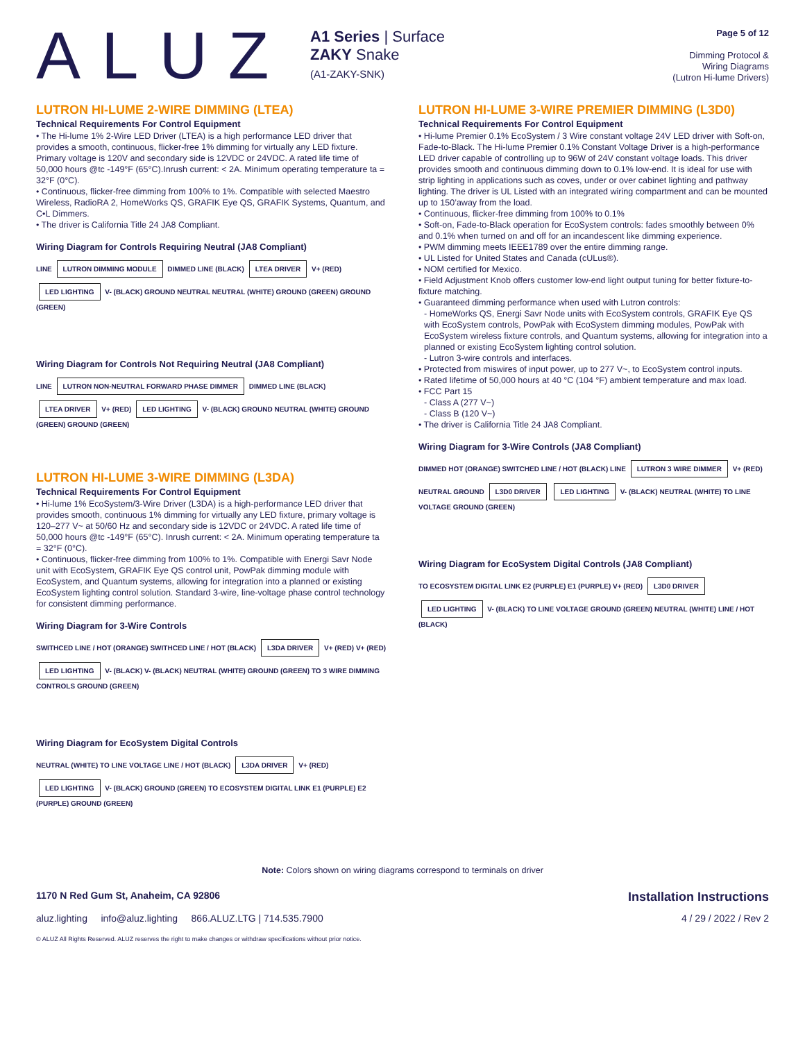ALUZ
A1 Series | Surface
ZAKY Snake
(A1-ZAKY-SNK)
Page 5 of 12
Dimming Protocol &
Wiring Diagrams
(Lutron Hi-lume Drivers)
LUTRON HI-LUME 2-WIRE DIMMING (LTEA)
Technical Requirements For Control Equipment
• The Hi-lume 1% 2-Wire LED Driver (LTEA) is a high performance LED driver that provides a smooth, continuous, flicker-free 1% dimming for virtually any LED fixture. Primary voltage is 120V and secondary side is 12VDC or 24VDC. A rated life time of 50,000 hours @tc -149°F (65°C).Inrush current: < 2A. Minimum operating temperature ta = 32°F (0°C).
• Continuous, flicker-free dimming from 100% to 1%. Compatible with selected Maestro Wireless, RadioRA 2, HomeWorks QS, GRAFIK Eye QS, GRAFIK Systems, Quantum, and C•L Dimmers.
• The driver is California Title 24 JA8 Compliant.
Wiring Diagram for Controls Requiring Neutral (JA8 Compliant)
LINE LUTRON DIMMING MODULE DIMMED LINE (BLACK) LTEA DRIVER V+ (RED) LED LIGHTING V- (BLACK) GROUND NEUTRAL NEUTRAL (WHITE) GROUND (GREEN) GROUND (GREEN)
Wiring Diagram for Controls Not Requiring Neutral (JA8 Compliant)
LINE LUTRON NON-NEUTRAL FORWARD PHASE DIMMER DIMMED LINE (BLACK) LTEA DRIVER V+ (RED) LED LIGHTING V- (BLACK) GROUND NEUTRAL (WHITE) GROUND (GREEN) GROUND (GREEN)
LUTRON HI-LUME 3-WIRE DIMMING (L3DA)
Technical Requirements For Control Equipment
• Hi-lume 1% EcoSystem/3-Wire Driver (L3DA) is a high-performance LED driver that provides smooth, continuous 1% dimming for virtually any LED fixture, primary voltage is 120–277 V~ at 50/60 Hz and secondary side is 12VDC or 24VDC. A rated life time of 50,000 hours @tc -149°F (65°C). Inrush current: < 2A. Minimum operating temperature ta = 32°F (0°C).
• Continuous, flicker-free dimming from 100% to 1%. Compatible with Energi Savr Node unit with EcoSystem, GRAFIK Eye QS control unit, PowPak dimming module with EcoSystem, and Quantum systems, allowing for integration into a planned or existing EcoSystem lighting control solution. Standard 3-wire, line-voltage phase control technology for consistent dimming performance.
Wiring Diagram for 3-Wire Controls
SWITHCED LINE / HOT (ORANGE) SWITHCED LINE / HOT (BLACK) L3DA DRIVER V+ (RED) V+ (RED) LED LIGHTING V- (BLACK) V- (BLACK) NEUTRAL (WHITE) GROUND (GREEN) TO 3 WIRE DIMMING CONTROLS GROUND (GREEN)
Wiring Diagram for EcoSystem Digital Controls
NEUTRAL (WHITE) TO LINE VOLTAGE LINE / HOT (BLACK) L3DA DRIVER V+ (RED) LED LIGHTING V- (BLACK) GROUND (GREEN) TO ECOSYSTEM DIGITAL LINK E1 (PURPLE) E2 (PURPLE) GROUND (GREEN)
LUTRON HI-LUME 3-WIRE PREMIER DIMMING (L3D0)
Technical Requirements For Control Equipment
• Hi-lume Premier 0.1% EcoSystem / 3 Wire constant voltage 24V LED driver with Soft-on, Fade-to-Black. The Hi-lume Premier 0.1% Constant Voltage Driver is a high-performance LED driver capable of controlling up to 96W of 24V constant voltage loads. This driver provides smooth and continuous dimming down to 0.1% low-end. It is ideal for use with strip lighting in applications such as coves, under or over cabinet lighting and pathway lighting. The driver is UL Listed with an integrated wiring compartment and can be mounted up to 150’away from the load.
• Continuous, flicker-free dimming from 100% to 0.1%
• Soft-on, Fade-to-Black operation for EcoSystem controls: fades smoothly between 0% and 0.1% when turned on and off for an incandescent like dimming experience.
• PWM dimming meets IEEE1789 over the entire dimming range.
• UL Listed for United States and Canada (cULus®).
• NOM certified for Mexico.
• Field Adjustment Knob offers customer low-end light output tuning for better fixture-to-fixture matching.
• Guaranteed dimming performance when used with Lutron controls:
- HomeWorks QS, Energi Savr Node units with EcoSystem controls, GRAFIK Eye QS with EcoSystem controls, PowPak with EcoSystem dimming modules, PowPak with EcoSystem wireless fixture controls, and Quantum systems, allowing for integration into a planned or existing EcoSystem lighting control solution.
- Lutron 3-wire controls and interfaces.
• Protected from miswires of input power, up to 277 V~, to EcoSystem control inputs.
• Rated lifetime of 50,000 hours at 40 °C (104 °F) ambient temperature and max load.
• FCC Part 15
- Class A (277 V~)
- Class B (120 V~)
• The driver is California Title 24 JA8 Compliant.
Wiring Diagram for 3-Wire Controls (JA8 Compliant)
DIMMED HOT (ORANGE) SWITCHED LINE / HOT (BLACK) LINE LUTRON 3 WIRE DIMMER V+ (RED) NEUTRAL GROUND L3D0 DRIVER LED LIGHTING V- (BLACK) NEUTRAL (WHITE) TO LINE VOLTAGE GROUND (GREEN)
Wiring Diagram for EcoSystem Digital Controls (JA8 Compliant)
TO ECOSYSTEM DIGITAL LINK E2 (PURPLE) E1 (PURPLE) V+ (RED) L3D0 DRIVER LED LIGHTING V- (BLACK) TO LINE VOLTAGE GROUND (GREEN) NEUTRAL (WHITE) LINE / HOT (BLACK)
Note: Colors shown on wiring diagrams correspond to terminals on driver
1170 N Red Gum St, Anaheim, CA 92806 Installation Instructions
aluz.lighting info@aluz.lighting 866.ALUZ.LTG | 714.535.7900 4 / 29 / 2022 / Rev 2
© ALUZ All Rights Reserved. ALUZ reserves the right to make changes or withdraw specifications without prior notice.